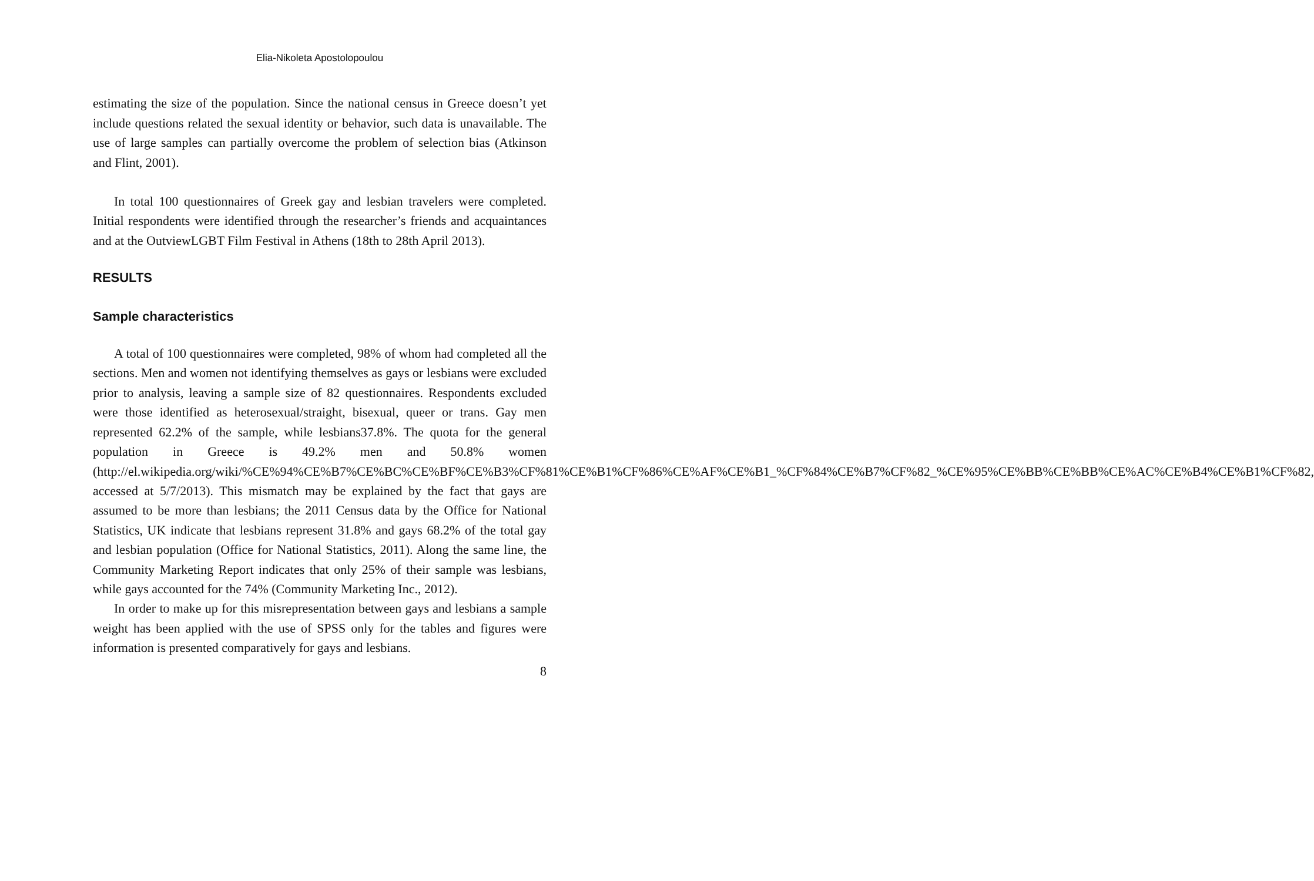Elia-Nikoleta Apostolopoulou
estimating the size of the population. Since the national census in Greece doesn’t yet include questions related the sexual identity or behavior, such data is unavailable. The use of large samples can partially overcome the problem of selection bias (Atkinson and Flint, 2001).
In total 100 questionnaires of Greek gay and lesbian travelers were completed. Initial respondents were identified through the researcher’s friends and acquaintances and at the OutviewLGBT Film Festival in Athens (18th to 28th April 2013).
RESULTS
Sample characteristics
A total of 100 questionnaires were completed, 98% of whom had completed all the sections. Men and women not identifying themselves as gays or lesbians were excluded prior to analysis, leaving a sample size of 82 questionnaires. Respondents excluded were those identified as heterosexual/straight, bisexual, queer or trans. Gay men represented 62.2% of the sample, while lesbians37.8%. The quota for the general population in Greece is 49.2% men and 50.8% women (http://el.wikipedia.org/wiki/%CE%94%CE%B7%CE%BC%CE%BF%CE%B3%CF%81%CE%B1%CF%86%CE%AF%CE%B1_%CF%84%CE%B7%CF%82_%CE%95%CE%BB%CE%BB%CE%AC%CE%B4%CE%B1%CF%82, accessed at 5/7/2013). This mismatch may be explained by the fact that gays are assumed to be more than lesbians; the 2011 Census data by the Office for National Statistics, UK indicate that lesbians represent 31.8% and gays 68.2% of the total gay and lesbian population (Office for National Statistics, 2011). Along the same line, the Community Marketing Report indicates that only 25% of their sample was lesbians, while gays accounted for the 74% (Community Marketing Inc., 2012).
In order to make up for this misrepresentation between gays and lesbians a sample weight has been applied with the use of SPSS only for the tables and figures were information is presented comparatively for gays and lesbians.
8